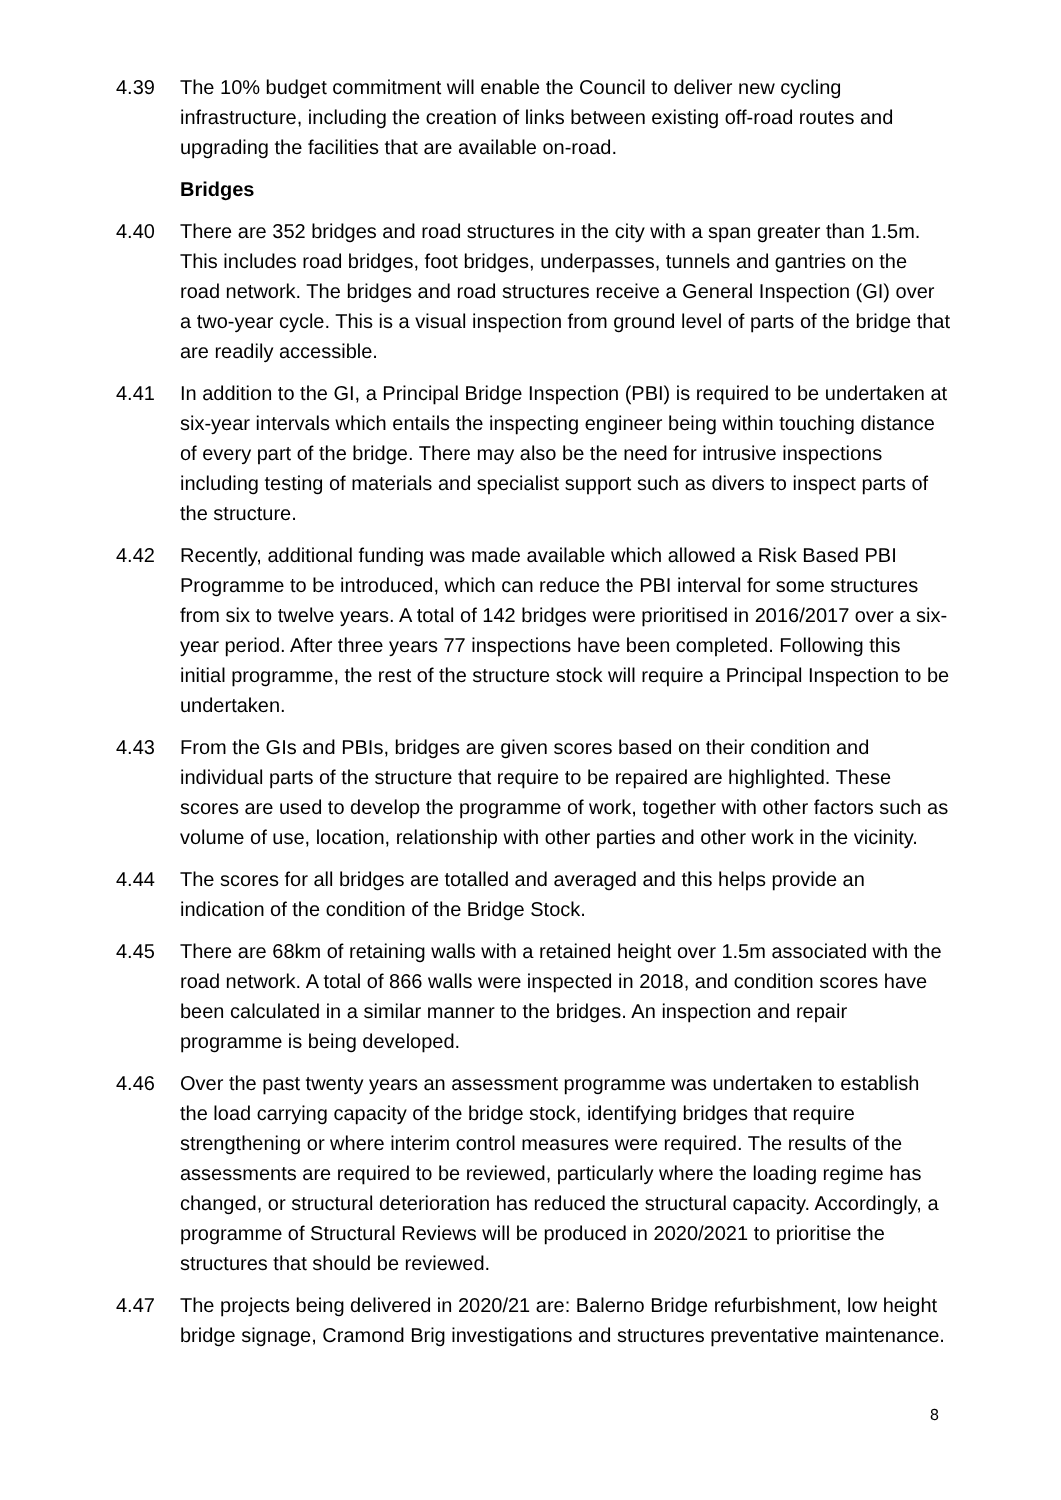4.39 The 10% budget commitment will enable the Council to deliver new cycling infrastructure, including the creation of links between existing off-road routes and upgrading the facilities that are available on-road.
Bridges
4.40 There are 352 bridges and road structures in the city with a span greater than 1.5m. This includes road bridges, foot bridges, underpasses, tunnels and gantries on the road network. The bridges and road structures receive a General Inspection (GI) over a two-year cycle. This is a visual inspection from ground level of parts of the bridge that are readily accessible.
4.41 In addition to the GI, a Principal Bridge Inspection (PBI) is required to be undertaken at six-year intervals which entails the inspecting engineer being within touching distance of every part of the bridge. There may also be the need for intrusive inspections including testing of materials and specialist support such as divers to inspect parts of the structure.
4.42 Recently, additional funding was made available which allowed a Risk Based PBI Programme to be introduced, which can reduce the PBI interval for some structures from six to twelve years. A total of 142 bridges were prioritised in 2016/2017 over a six-year period. After three years 77 inspections have been completed. Following this initial programme, the rest of the structure stock will require a Principal Inspection to be undertaken.
4.43 From the GIs and PBIs, bridges are given scores based on their condition and individual parts of the structure that require to be repaired are highlighted. These scores are used to develop the programme of work, together with other factors such as volume of use, location, relationship with other parties and other work in the vicinity.
4.44 The scores for all bridges are totalled and averaged and this helps provide an indication of the condition of the Bridge Stock.
4.45 There are 68km of retaining walls with a retained height over 1.5m associated with the road network. A total of 866 walls were inspected in 2018, and condition scores have been calculated in a similar manner to the bridges. An inspection and repair programme is being developed.
4.46 Over the past twenty years an assessment programme was undertaken to establish the load carrying capacity of the bridge stock, identifying bridges that require strengthening or where interim control measures were required. The results of the assessments are required to be reviewed, particularly where the loading regime has changed, or structural deterioration has reduced the structural capacity. Accordingly, a programme of Structural Reviews will be produced in 2020/2021 to prioritise the structures that should be reviewed.
4.47 The projects being delivered in 2020/21 are: Balerno Bridge refurbishment, low height bridge signage, Cramond Brig investigations and structures preventative maintenance.
8